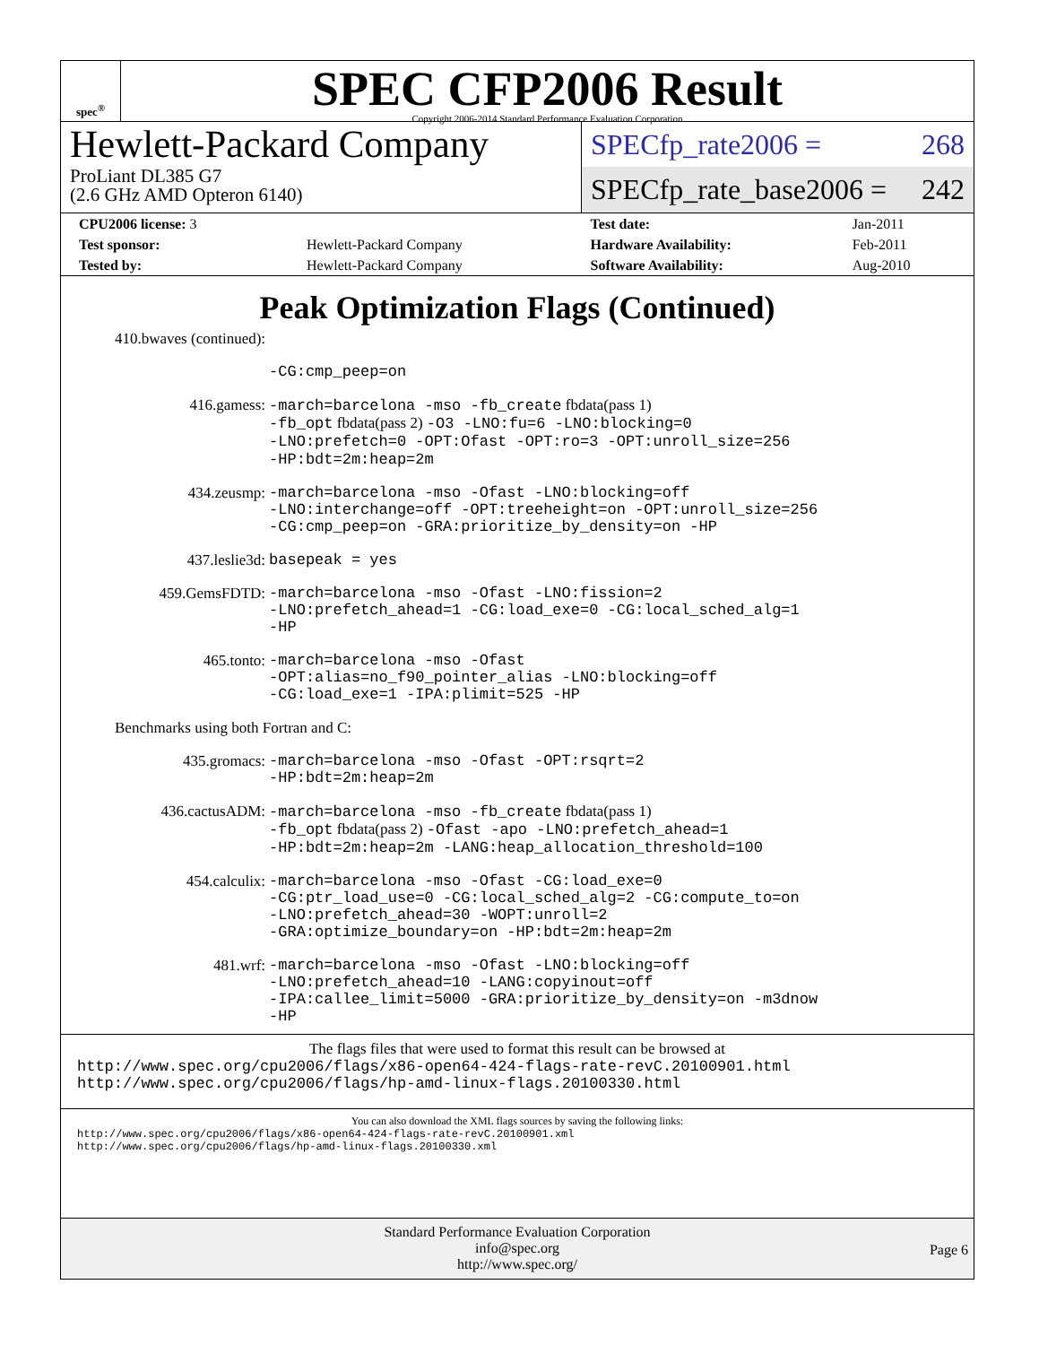spec<sup>®</sup>
SPEC CFP2006 Result
Copyright 2006-2014 Standard Performance Evaluation Corporation
Hewlett-Packard Company
ProLiant DL385 G7
(2.6 GHz AMD Opteron 6140)
SPECfp_rate2006 = 268
SPECfp_rate_base2006 = 242
| CPU2006 license: 3 | | Test date: | Jan-2011 |
| Test sponsor: | Hewlett-Packard Company | Hardware Availability: | Feb-2011 |
| Tested by: | Hewlett-Packard Company | Software Availability: | Aug-2010 |
Peak Optimization Flags (Continued)
| 410.bwaves (continued): | |
| | -CG:cmp_peep=on |
| 416.gamess: | -march=barcelona -mso -fb_create fbdata(pass 1) -fb_opt fbdata(pass 2) -O3 -LNO:fu=6 -LNO:blocking=0 -LNO:prefetch=0 -OPT:Ofast -OPT:ro=3 -OPT:unroll_size=256 -HP:bdt=2m:heap=2m |
| 434.zeusmp: | -march=barcelona -mso -Ofast -LNO:blocking=off -LNO:interchange=off -OPT:treeheight=on -OPT:unroll_size=256 -CG:cmp_peep=on -GRA:prioritize_by_density=on -HP |
| 437.leslie3d: | basepeak = yes |
| 459.GemsFDTD: | -march=barcelona -mso -Ofast -LNO:fission=2 -LNO:prefetch_ahead=1 -CG:load_exe=0 -CG:local_sched_alg=1 -HP |
| 465.tonto: | -march=barcelona -mso -Ofast -OPT:alias=no_f90_pointer_alias -LNO:blocking=off -CG:load_exe=1 -IPA:plimit=525 -HP |
| Benchmarks using both Fortran and C: | |
| 435.gromacs: | -march=barcelona -mso -Ofast -OPT:rsqrt=2 -HP:bdt=2m:heap=2m |
| 436.cactusADM: | -march=barcelona -mso -fb_create fbdata(pass 1) -fb_opt fbdata(pass 2) -Ofast -apo -LNO:prefetch_ahead=1 -HP:bdt=2m:heap=2m -LANG:heap_allocation_threshold=100 |
| 454.calculix: | -march=barcelona -mso -Ofast -CG:load_exe=0 -CG:ptr_load_use=0 -CG:local_sched_alg=2 -CG:compute_to=on -LNO:prefetch_ahead=30 -WOPT:unroll=2 -GRA:optimize_boundary=on -HP:bdt=2m:heap=2m |
| 481.wrf: | -march=barcelona -mso -Ofast -LNO:blocking=off -LNO:prefetch_ahead=10 -LANG:copyinout=off -IPA:callee_limit=5000 -GRA:prioritize_by_density=on -m3dnow -HP |
The flags files that were used to format this result can be browsed at
http://www.spec.org/cpu2006/flags/x86-open64-424-flags-rate-revC.20100901.html
http://www.spec.org/cpu2006/flags/hp-amd-linux-flags.20100330.html
You can also download the XML flags sources by saving the following links:
http://www.spec.org/cpu2006/flags/x86-open64-424-flags-rate-revC.20100901.xml
http://www.spec.org/cpu2006/flags/hp-amd-linux-flags.20100330.xml
Standard Performance Evaluation Corporation
info@spec.org
http://www.spec.org/
Page 6